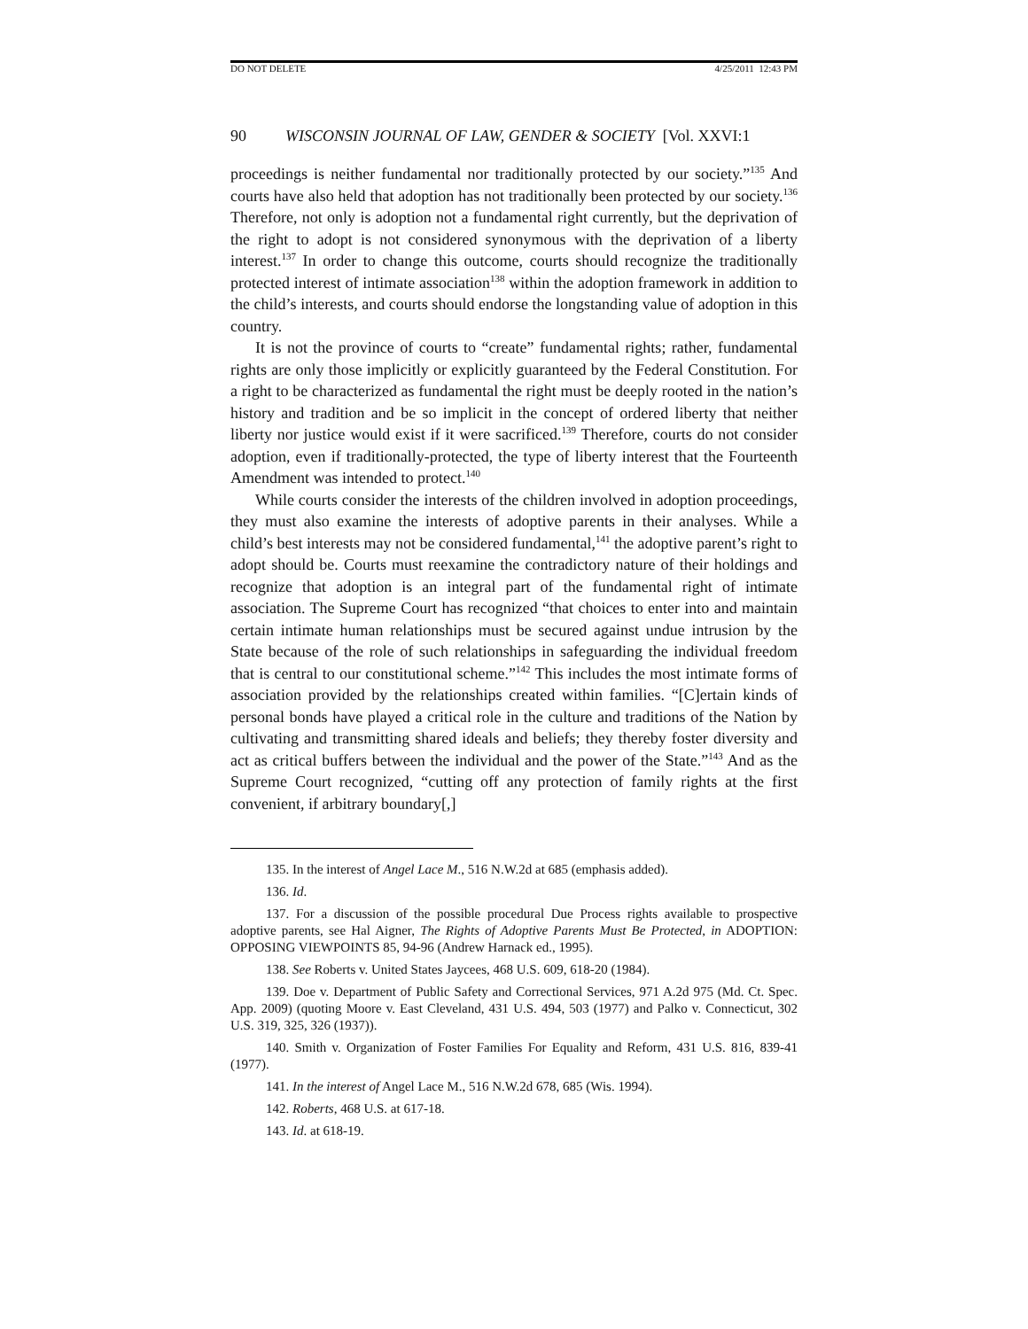DO NOT DELETE 4/25/2011 12:43 PM
90 WISCONSIN JOURNAL OF LAW, GENDER & SOCIETY [Vol. XXVI:1
proceedings is neither fundamental nor traditionally protected by our society.”<sup>135</sup> And courts have also held that adoption has not traditionally been protected by our society.<sup>136</sup> Therefore, not only is adoption not a fundamental right currently, but the deprivation of the right to adopt is not considered synonymous with the deprivation of a liberty interest.<sup>137</sup> In order to change this outcome, courts should recognize the traditionally protected interest of intimate association<sup>138</sup> within the adoption framework in addition to the child’s interests, and courts should endorse the longstanding value of adoption in this country.
It is not the province of courts to “create” fundamental rights; rather, fundamental rights are only those implicitly or explicitly guaranteed by the Federal Constitution. For a right to be characterized as fundamental the right must be deeply rooted in the nation’s history and tradition and be so implicit in the concept of ordered liberty that neither liberty nor justice would exist if it were sacrificed.<sup>139</sup> Therefore, courts do not consider adoption, even if traditionally-protected, the type of liberty interest that the Fourteenth Amendment was intended to protect.<sup>140</sup>
While courts consider the interests of the children involved in adoption proceedings, they must also examine the interests of adoptive parents in their analyses. While a child’s best interests may not be considered fundamental,<sup>141</sup> the adoptive parent’s right to adopt should be. Courts must reexamine the contradictory nature of their holdings and recognize that adoption is an integral part of the fundamental right of intimate association. The Supreme Court has recognized “that choices to enter into and maintain certain intimate human relationships must be secured against undue intrusion by the State because of the role of such relationships in safeguarding the individual freedom that is central to our constitutional scheme.”<sup>142</sup> This includes the most intimate forms of association provided by the relationships created within families. “[C]ertain kinds of personal bonds have played a critical role in the culture and traditions of the Nation by cultivating and transmitting shared ideals and beliefs; they thereby foster diversity and act as critical buffers between the individual and the power of the State.”<sup>143</sup> And as the Supreme Court recognized, “cutting off any protection of family rights at the first convenient, if arbitrary boundary[,]
135. In the interest of Angel Lace M., 516 N.W.2d at 685 (emphasis added).
136. Id.
137. For a discussion of the possible procedural Due Process rights available to prospective adoptive parents, see Hal Aigner, The Rights of Adoptive Parents Must Be Protected, in ADOPTION: OPPOSING VIEWPOINTS 85, 94-96 (Andrew Harnack ed., 1995).
138. See Roberts v. United States Jaycees, 468 U.S. 609, 618-20 (1984).
139. Doe v. Department of Public Safety and Correctional Services, 971 A.2d 975 (Md. Ct. Spec. App. 2009) (quoting Moore v. East Cleveland, 431 U.S. 494, 503 (1977) and Palko v. Connecticut, 302 U.S. 319, 325, 326 (1937)).
140. Smith v. Organization of Foster Families For Equality and Reform, 431 U.S. 816, 839-41 (1977).
141. In the interest of Angel Lace M., 516 N.W.2d 678, 685 (Wis. 1994).
142. Roberts, 468 U.S. at 617-18.
143. Id. at 618-19.